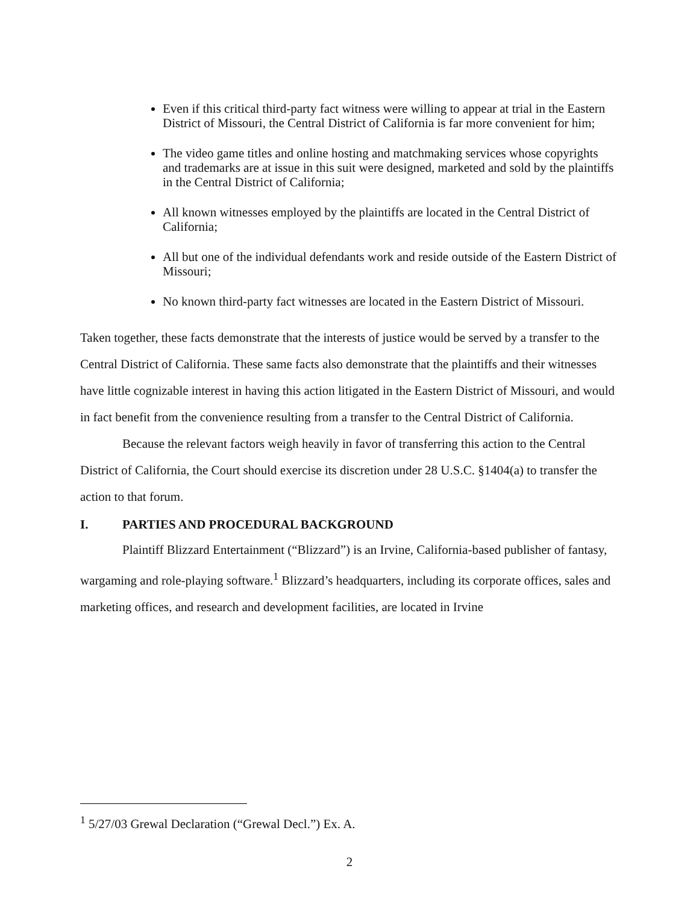Even if this critical third-party fact witness were willing to appear at trial in the Eastern District of Missouri, the Central District of California is far more convenient for him;
The video game titles and online hosting and matchmaking services whose copyrights and trademarks are at issue in this suit were designed, marketed and sold by the plaintiffs in the Central District of California;
All known witnesses employed by the plaintiffs are located in the Central District of California;
All but one of the individual defendants work and reside outside of the Eastern District of Missouri;
No known third-party fact witnesses are located in the Eastern District of Missouri.
Taken together, these facts demonstrate that the interests of justice would be served by a transfer to the Central District of California. These same facts also demonstrate that the plaintiffs and their witnesses have little cognizable interest in having this action litigated in the Eastern District of Missouri, and would in fact benefit from the convenience resulting from a transfer to the Central District of California.
Because the relevant factors weigh heavily in favor of transferring this action to the Central District of California, the Court should exercise its discretion under 28 U.S.C. §1404(a) to transfer the action to that forum.
I. PARTIES AND PROCEDURAL BACKGROUND
Plaintiff Blizzard Entertainment (“Blizzard”) is an Irvine, California-based publisher of fantasy, wargaming and role-playing software.<sup>1</sup> Blizzard’s headquarters, including its corporate offices, sales and marketing offices, and research and development facilities, are located in Irvine
<sup>1</sup> 5/27/03 Grewal Declaration (“Grewal Decl.”) Ex. A.
2